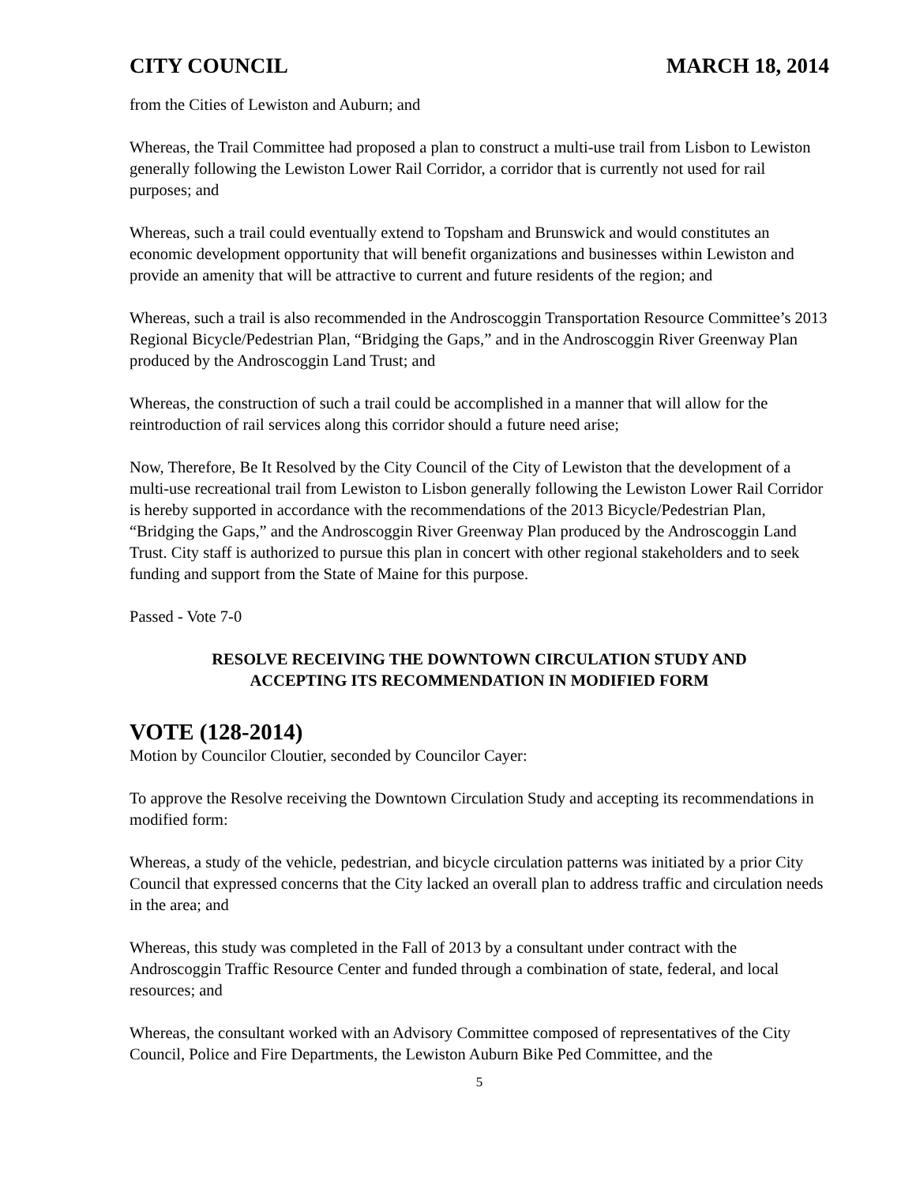CITY COUNCIL MARCH 18, 2014
from the Cities of Lewiston and Auburn; and
Whereas, the Trail Committee had proposed a plan to construct a multi-use trail from Lisbon to Lewiston generally following the Lewiston Lower Rail Corridor, a corridor that is currently not used for rail purposes; and
Whereas, such a trail could eventually extend to Topsham and Brunswick and would constitutes an economic development opportunity that will benefit organizations and businesses within Lewiston and provide an amenity that will be attractive to current and future residents of the region; and
Whereas, such a trail is also recommended in the Androscoggin Transportation Resource Committee’s 2013 Regional Bicycle/Pedestrian Plan, “Bridging the Gaps,” and in the Androscoggin River Greenway Plan produced by the Androscoggin Land Trust; and
Whereas, the construction of such a trail could be accomplished in a manner that will allow for the reintroduction of rail services along this corridor should a future need arise;
Now, Therefore, Be It Resolved by the City Council of the City of Lewiston that the development of a multi-use recreational trail from Lewiston to Lisbon generally following the Lewiston Lower Rail Corridor is hereby supported in accordance with the recommendations of the 2013 Bicycle/Pedestrian Plan, “Bridging the Gaps,” and the Androscoggin River Greenway Plan produced by the Androscoggin Land Trust. City staff is authorized to pursue this plan in concert with other regional stakeholders and to seek funding and support from the State of Maine for this purpose.
Passed - Vote 7-0
RESOLVE RECEIVING THE DOWNTOWN CIRCULATION STUDY AND ACCEPTING ITS RECOMMENDATION IN MODIFIED FORM
VOTE (128-2014)
Motion by Councilor Cloutier, seconded by Councilor Cayer:
To approve the Resolve receiving the Downtown Circulation Study and accepting its recommendations in modified form:
Whereas, a study of the vehicle, pedestrian, and bicycle circulation patterns was initiated by a prior City Council that expressed concerns that the City lacked an overall plan to address traffic and circulation needs in the area; and
Whereas, this study was completed in the Fall of 2013 by a consultant under contract with the Androscoggin Traffic Resource Center and funded through a combination of state, federal, and local resources; and
Whereas, the consultant worked with an Advisory Committee composed of representatives of the City Council, Police and Fire Departments, the Lewiston Auburn Bike Ped Committee, and the
5